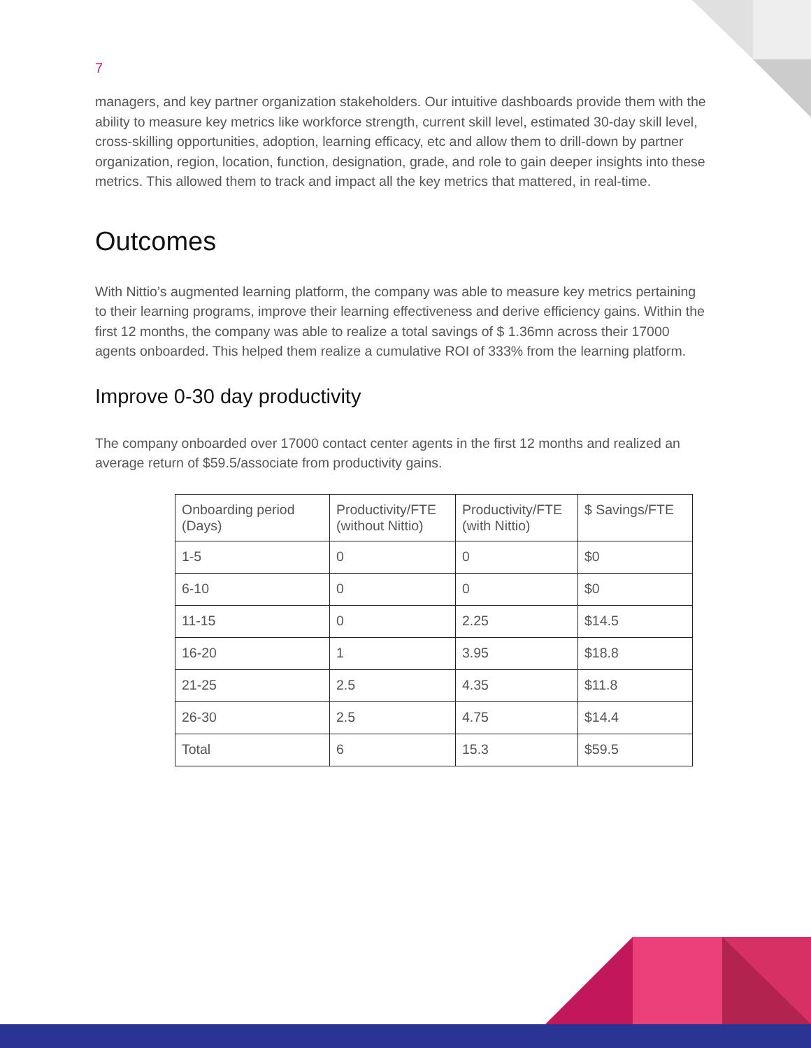7
managers, and key partner organization stakeholders. Our intuitive dashboards provide them with the ability to measure key metrics like workforce strength, current skill level, estimated 30-day skill level, cross-skilling opportunities, adoption, learning efficacy, etc and allow them to drill-down by partner organization, region, location, function, designation, grade, and role to gain deeper insights into these metrics. This allowed them to track and impact all the key metrics that mattered, in real-time.
Outcomes
With Nittio’s augmented learning platform, the company was able to measure key metrics pertaining to their learning programs, improve their learning effectiveness and derive efficiency gains. Within the first 12 months, the company was able to realize a total savings of $ 1.36mn across their 17000 agents onboarded. This helped them realize a cumulative ROI of 333% from the learning platform.
Improve 0-30 day productivity
The company onboarded over 17000 contact center agents in the first 12 months and realized an average return of $59.5/associate from productivity gains.
| Onboarding period (Days) | Productivity/FTE (without Nittio) | Productivity/FTE (with Nittio) | $ Savings/FTE |
| 1-5 | 0 | 0 | $0 |
| 6-10 | 0 | 0 | $0 |
| 11-15 | 0 | 2.25 | $14.5 |
| 16-20 | 1 | 3.95 | $18.8 |
| 21-25 | 2.5 | 4.35 | $11.8 |
| 26-30 | 2.5 | 4.75 | $14.4 |
| Total | 6 | 15.3 | $59.5 |